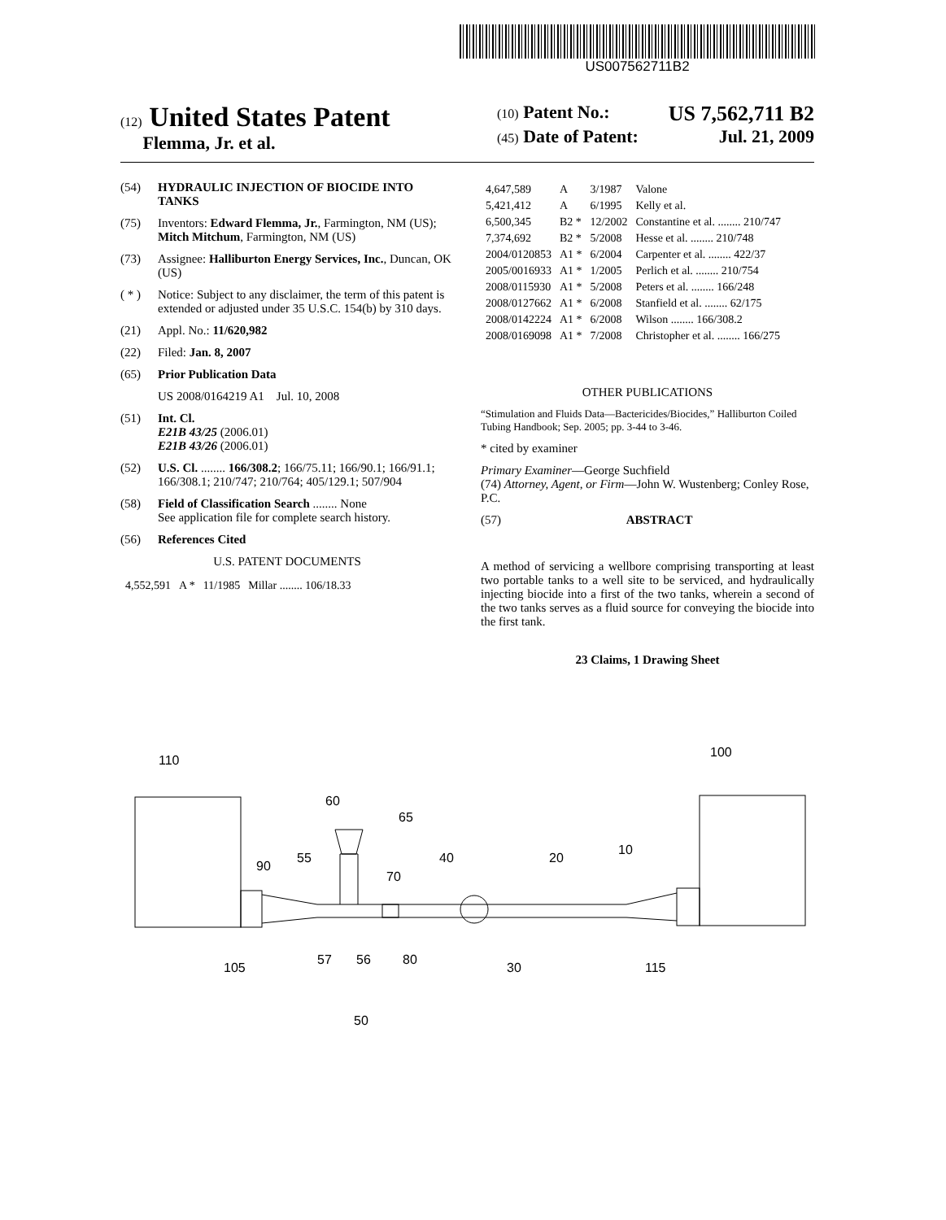US007562711B2
(12) United States Patent
Flemma, Jr. et al.
(10) Patent No.: US 7,562,711 B2
(45) Date of Patent: Jul. 21, 2009
(54) HYDRAULIC INJECTION OF BIOCIDE INTO TANKS
(75) Inventors: Edward Flemma, Jr., Farmington, NM (US); Mitch Mitchum, Farmington, NM (US)
(73) Assignee: Halliburton Energy Services, Inc., Duncan, OK (US)
( * ) Notice: Subject to any disclaimer, the term of this patent is extended or adjusted under 35 U.S.C. 154(b) by 310 days.
(21) Appl. No.: 11/620,982
(22) Filed: Jan. 8, 2007
(65) Prior Publication Data
US 2008/0164219 A1 Jul. 10, 2008
(51) Int. Cl.
E21B 43/25 (2006.01)
E21B 43/26 (2006.01)
(52) U.S. Cl. ........ 166/308.2; 166/75.11; 166/90.1; 166/91.1; 166/308.1; 210/747; 210/764; 405/129.1; 507/904
(58) Field of Classification Search ........ None
See application file for complete search history.
(56) References Cited
U.S. PATENT DOCUMENTS
| 4,552,591 | A * | 11/1985 | Millar ........ 106/18.33 |
| 4,647,589 | A | 3/1987 | Valone |
| 5,421,412 | A | 6/1995 | Kelly et al. |
| 6,500,345 | B2 * | 12/2002 | Constantine et al. ........ 210/747 |
| 7,374,692 | B2 * | 5/2008 | Hesse et al. ........ 210/748 |
| 2004/0120853 | A1 * | 6/2004 | Carpenter et al. ........ 422/37 |
| 2005/0016933 | A1 * | 1/2005 | Perlich et al. ........ 210/754 |
| 2008/0115930 | A1 * | 5/2008 | Peters et al. ........ 166/248 |
| 2008/0127662 | A1 * | 6/2008 | Stanfield et al. ........ 62/175 |
| 2008/0142224 | A1 * | 6/2008 | Wilson ........ 166/308.2 |
| 2008/0169098 | A1 * | 7/2008 | Christopher et al. ........ 166/275 |
OTHER PUBLICATIONS
“Stimulation and Fluids Data—Bactericides/Biocides,” Halliburton Coiled Tubing Handbook; Sep. 2005; pp. 3-44 to 3-46.
* cited by examiner
Primary Examiner—George Suchfield
(74) Attorney, Agent, or Firm—John W. Wustenberg; Conley Rose, P.C.
(57) ABSTRACT
A method of servicing a wellbore comprising transporting at least two portable tanks to a well site to be serviced, and hydraulically injecting biocide into a first of the two tanks, wherein a second of the two tanks serves as a fluid source for conveying the biocide into the first tank.
23 Claims, 1 Drawing Sheet
110
100
60
65
90
55
40
20
10
70
105
57
56
80
30
115
50